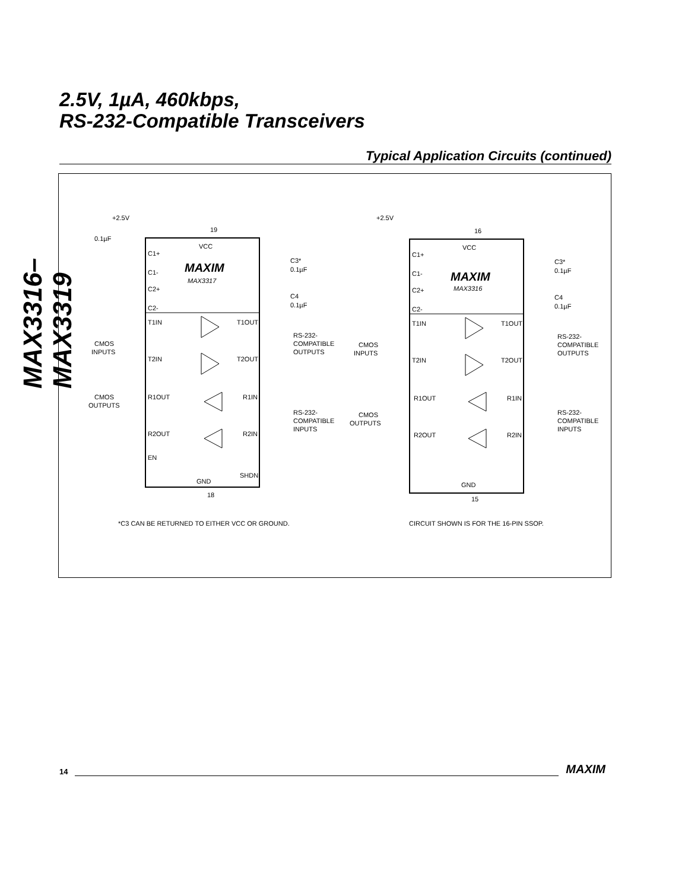MAX3316–MAX3319
2.5V, 1µA, 460kbps,
RS-232-Compatible Transceivers
Typical Application Circuits (continued)
+2.5V
0.1µF
19
VCC
MAXIM
MAX3317
C1+
C1-
C2+
C2-
T1IN
T2IN
R1OUT
R2OUT
EN
T1OUT
T2OUT
R1IN
R2IN
SHDN
GND
18
CMOS
OUTPUTS
CMOS
INPUTS
RS-232-
COMPATIBLE
OUTPUTS
RS-232-
COMPATIBLE
INPUTS
C3*
0.1µF
C4
0.1µF
*C3 CAN BE RETURNED TO EITHER VCC OR GROUND.
+2.5V
16
VCC
MAXIM
MAX3316
C1+
C1-
C2+
C2-
T1IN
T2IN
R1OUT
R2OUT
T1OUT
T2OUT
R1IN
R2IN
GND
15
CMOS
INPUTS
CMOS
OUTPUTS
RS-232-
COMPATIBLE
OUTPUTS
RS-232-
COMPATIBLE
INPUTS
C3*
0.1µF
C4
0.1µF
CIRCUIT SHOWN IS FOR THE 16-PIN SSOP.
14 MAXIM